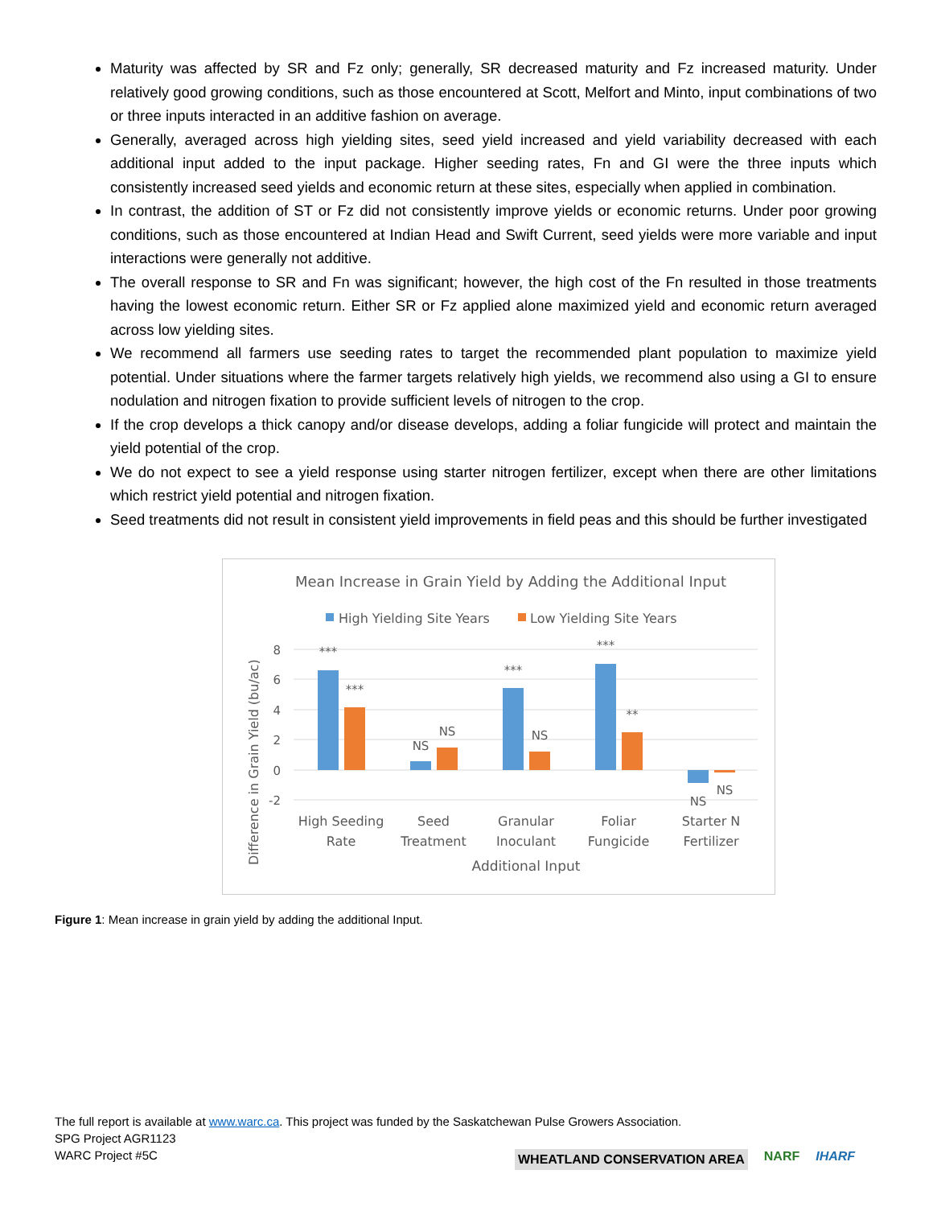Maturity was affected by SR and Fz only; generally, SR decreased maturity and Fz increased maturity. Under relatively good growing conditions, such as those encountered at Scott, Melfort and Minto, input combinations of two or three inputs interacted in an additive fashion on average.
Generally, averaged across high yielding sites, seed yield increased and yield variability decreased with each additional input added to the input package. Higher seeding rates, Fn and GI were the three inputs which consistently increased seed yields and economic return at these sites, especially when applied in combination.
In contrast, the addition of ST or Fz did not consistently improve yields or economic returns. Under poor growing conditions, such as those encountered at Indian Head and Swift Current, seed yields were more variable and input interactions were generally not additive.
The overall response to SR and Fn was significant; however, the high cost of the Fn resulted in those treatments having the lowest economic return. Either SR or Fz applied alone maximized yield and economic return averaged across low yielding sites.
We recommend all farmers use seeding rates to target the recommended plant population to maximize yield potential. Under situations where the farmer targets relatively high yields, we recommend also using a GI to ensure nodulation and nitrogen fixation to provide sufficient levels of nitrogen to the crop.
If the crop develops a thick canopy and/or disease develops, adding a foliar fungicide will protect and maintain the yield potential of the crop.
We do not expect to see a yield response using starter nitrogen fertilizer, except when there are other limitations which restrict yield potential and nitrogen fixation.
Seed treatments did not result in consistent yield improvements in field peas and this should be further investigated
Mean Increase in Grain Yield by Adding the Additional Input
High Yielding Site Years
Low Yielding Site Years
8
6
4
2
0
-2
Difference in Grain Yield (bu/ac)
***
***
NS
NS
***
NS
***
**
NS
NS
High Seeding
Rate
Seed
Treatment
Granular
Inoculant
Foliar
Fungicide
Starter N
Fertilizer
Additional Input
Figure 1: Mean increase in grain yield by adding the additional Input.
The full report is available at www.warc.ca. This project was funded by the Saskatchewan Pulse Growers Association.
SPG Project AGR1123
WARC Project #5C
WHEATLAND CONSERVATION AREA NARF IHARF